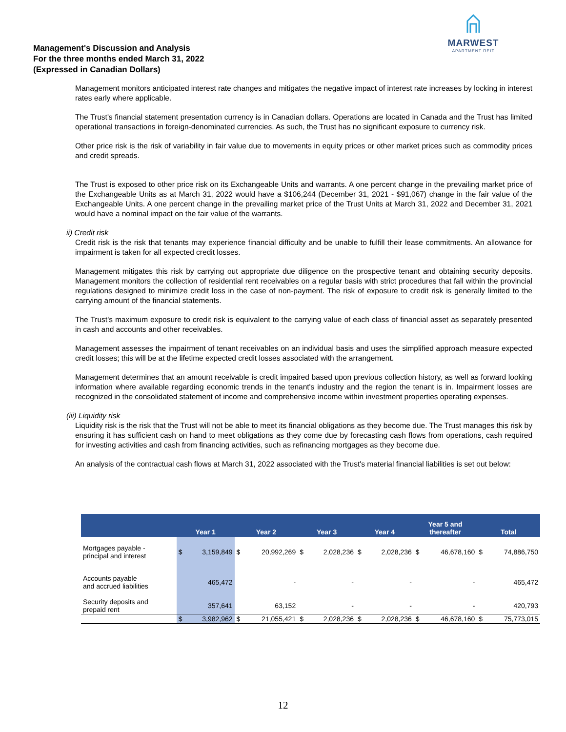MARWEST
APARTMENT REIT
Management's Discussion and Analysis
For the three months ended March 31, 2022
(Expressed in Canadian Dollars)
Management monitors anticipated interest rate changes and mitigates the negative impact of interest rate increases by locking in interest rates early where applicable.
The Trust's financial statement presentation currency is in Canadian dollars. Operations are located in Canada and the Trust has limited operational transactions in foreign-denominated currencies. As such, the Trust has no significant exposure to currency risk.
Other price risk is the risk of variability in fair value due to movements in equity prices or other market prices such as commodity prices and credit spreads.
The Trust is exposed to other price risk on its Exchangeable Units and warrants. A one percent change in the prevailing market price of the Exchangeable Units as at March 31, 2022 would have a $106,244 (December 31, 2021 - $91,067) change in the fair value of the Exchangeable Units. A one percent change in the prevailing market price of the Trust Units at March 31, 2022 and December 31, 2021 would have a nominal impact on the fair value of the warrants.
ii) Credit risk
Credit risk is the risk that tenants may experience financial difficulty and be unable to fulfill their lease commitments. An allowance for impairment is taken for all expected credit losses.
Management mitigates this risk by carrying out appropriate due diligence on the prospective tenant and obtaining security deposits. Management monitors the collection of residential rent receivables on a regular basis with strict procedures that fall within the provincial regulations designed to minimize credit loss in the case of non-payment. The risk of exposure to credit risk is generally limited to the carrying amount of the financial statements.
The Trust's maximum exposure to credit risk is equivalent to the carrying value of each class of financial asset as separately presented in cash and accounts and other receivables.
Management assesses the impairment of tenant receivables on an individual basis and uses the simplified approach measure expected credit losses; this will be at the lifetime expected credit losses associated with the arrangement.
Management determines that an amount receivable is credit impaired based upon previous collection history, as well as forward looking information where available regarding economic trends in the tenant's industry and the region the tenant is in. Impairment losses are recognized in the consolidated statement of income and comprehensive income within investment properties operating expenses.
(iii) Liquidity risk
Liquidity risk is the risk that the Trust will not be able to meet its financial obligations as they become due. The Trust manages this risk by ensuring it has sufficient cash on hand to meet obligations as they come due by forecasting cash flows from operations, cash required for investing activities and cash from financing activities, such as refinancing mortgages as they become due.
An analysis of the contractual cash flows at March 31, 2022 associated with the Trust's material financial liabilities is set out below:
| | Year 1 | | Year 2 | | Year 3 | | Year 4 | | Year 5 and thereafter | | Total | |
| --- | --- | --- | --- | --- | --- | --- | --- | --- | --- | --- | --- | --- |
| Mortgages payable - principal and interest | $ | 3,159,849 | $ | 20,992,269 | $ | 2,028,236 | $ | 2,028,236 | $ | 46,678,160 | $ | 74,886,750 |
| Accounts payable and accrued liabilities | | 465,472 | | - | | - | | - | | - | | 465,472 |
| Security deposits and prepaid rent | | 357,641 | | 63,152 | | - | | - | | - | | 420,793 |
| | $ | 3,982,962 | $ | 21,055,421 | $ | 2,028,236 | $ | 2,028,236 | $ | 46,678,160 | $ | 75,773,015 |
12